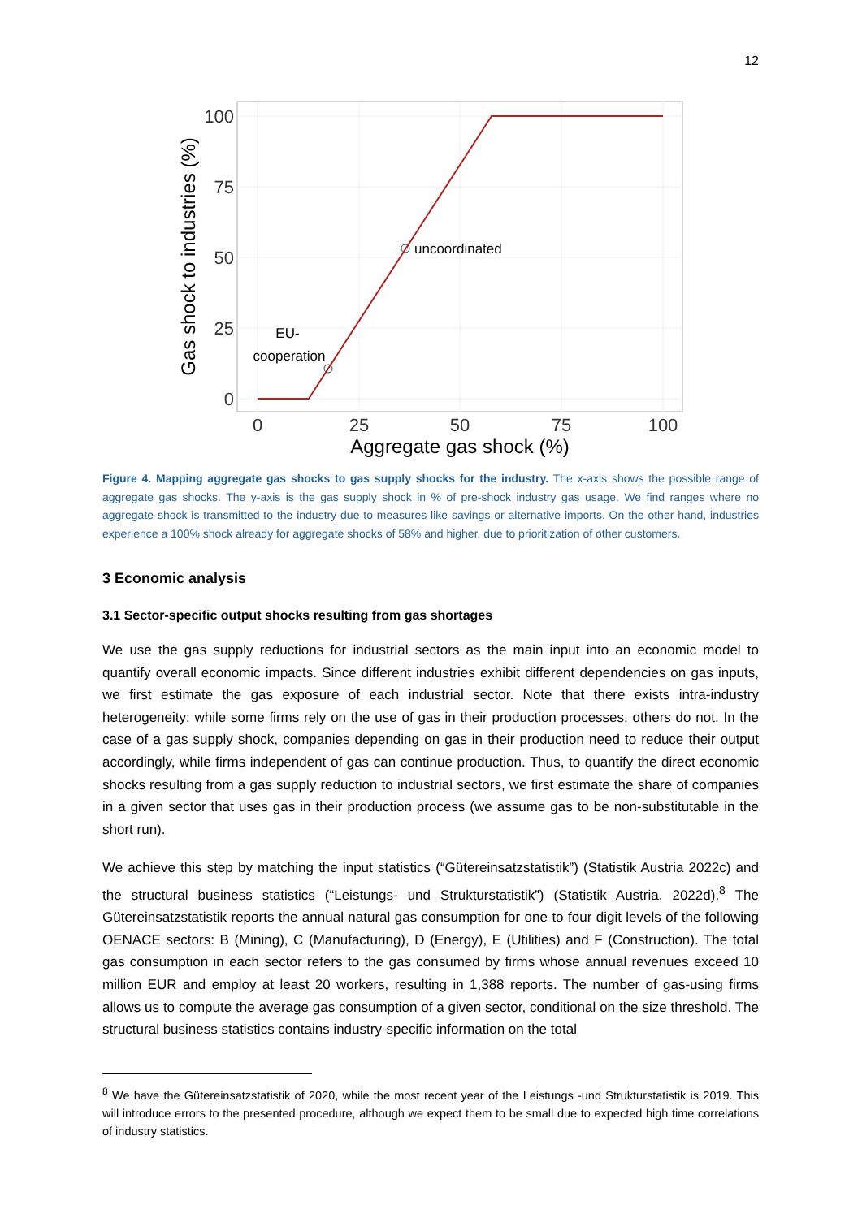12
100
75
50
25
0
0
25
50
75
100
Aggregate gas shock (%)
Gas shock to industries (%)
uncoordinated
EU-
cooperation
Figure 4. Mapping aggregate gas shocks to gas supply shocks for the industry. The x-axis shows the possible range of aggregate gas shocks. The y-axis is the gas supply shock in % of pre-shock industry gas usage. We find ranges where no aggregate shock is transmitted to the industry due to measures like savings or alternative imports. On the other hand, industries experience a 100% shock already for aggregate shocks of 58% and higher, due to prioritization of other customers.
3 Economic analysis
3.1 Sector-specific output shocks resulting from gas shortages
We use the gas supply reductions for industrial sectors as the main input into an economic model to quantify overall economic impacts. Since different industries exhibit different dependencies on gas inputs, we first estimate the gas exposure of each industrial sector. Note that there exists intra-industry heterogeneity: while some firms rely on the use of gas in their production processes, others do not. In the case of a gas supply shock, companies depending on gas in their production need to reduce their output accordingly, while firms independent of gas can continue production. Thus, to quantify the direct economic shocks resulting from a gas supply reduction to industrial sectors, we first estimate the share of companies in a given sector that uses gas in their production process (we assume gas to be non-substitutable in the short run).
We achieve this step by matching the input statistics (“Gütereinsatzstatistik”) (Statistik Austria 2022c) and the structural business statistics (“Leistungs- und Strukturstatistik”) (Statistik Austria, 2022d).<sup>8</sup> The Gütereinsatzstatistik reports the annual natural gas consumption for one to four digit levels of the following OENACE sectors: B (Mining), C (Manufacturing), D (Energy), E (Utilities) and F (Construction). The total gas consumption in each sector refers to the gas consumed by firms whose annual revenues exceed 10 million EUR and employ at least 20 workers, resulting in 1,388 reports. The number of gas-using firms allows us to compute the average gas consumption of a given sector, conditional on the size threshold. The structural business statistics contains industry-specific information on the total
<sup>8</sup> We have the Gütereinsatzstatistik of 2020, while the most recent year of the Leistungs -und Strukturstatistik is 2019. This will introduce errors to the presented procedure, although we expect them to be small due to expected high time correlations of industry statistics.